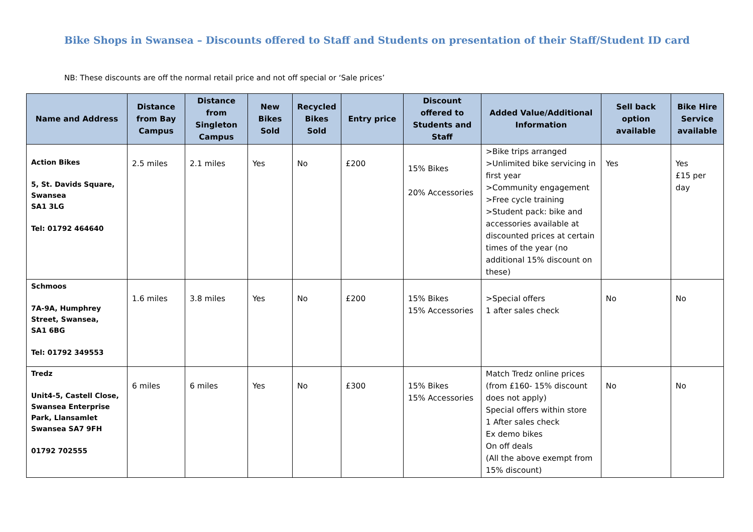Bike Shops in Swansea – Discounts offered to Staff and Students on presentation of their Staff/Student ID card
NB: These discounts are off the normal retail price and not off special or ‘Sale prices’
| Name and Address | Distance from Bay Campus | Distance from Singleton Campus | New Bikes Sold | Recycled Bikes Sold | Entry price | Discount offered to Students and Staff | Added Value/Additional Information | Sell back option available | Bike Hire Service available |
| --- | --- | --- | --- | --- | --- | --- | --- | --- | --- |
| Action Bikes 5, St. Davids Square, Swansea SA1 3LG Tel: 01792 464640 | 2.5 miles | 2.1 miles | Yes | No | £200 | 15% Bikes 20% Accessories | >Bike trips arranged >Unlimited bike servicing in first year >Community engagement >Free cycle training >Student pack: bike and accessories available at discounted prices at certain times of the year (no additional 15% discount on these) | Yes | Yes £15 per day |
| Schmoos 7A-9A, Humphrey Street, Swansea, SA1 6BG Tel: 01792 349553 | 1.6 miles | 3.8 miles | Yes | No | £200 | 15% Bikes 15% Accessories | >Special offers 1 after sales check | No | No |
| Tredz Unit4-5, Castell Close, Swansea Enterprise Park, Llansamlet Swansea SA7 9FH 01792 702555 | 6 miles | 6 miles | Yes | No | £300 | 15% Bikes 15% Accessories | Match Tredz online prices (from £160- 15% discount does not apply) Special offers within store 1 After sales check Ex demo bikes On off deals (All the above exempt from 15% discount) | No | No |